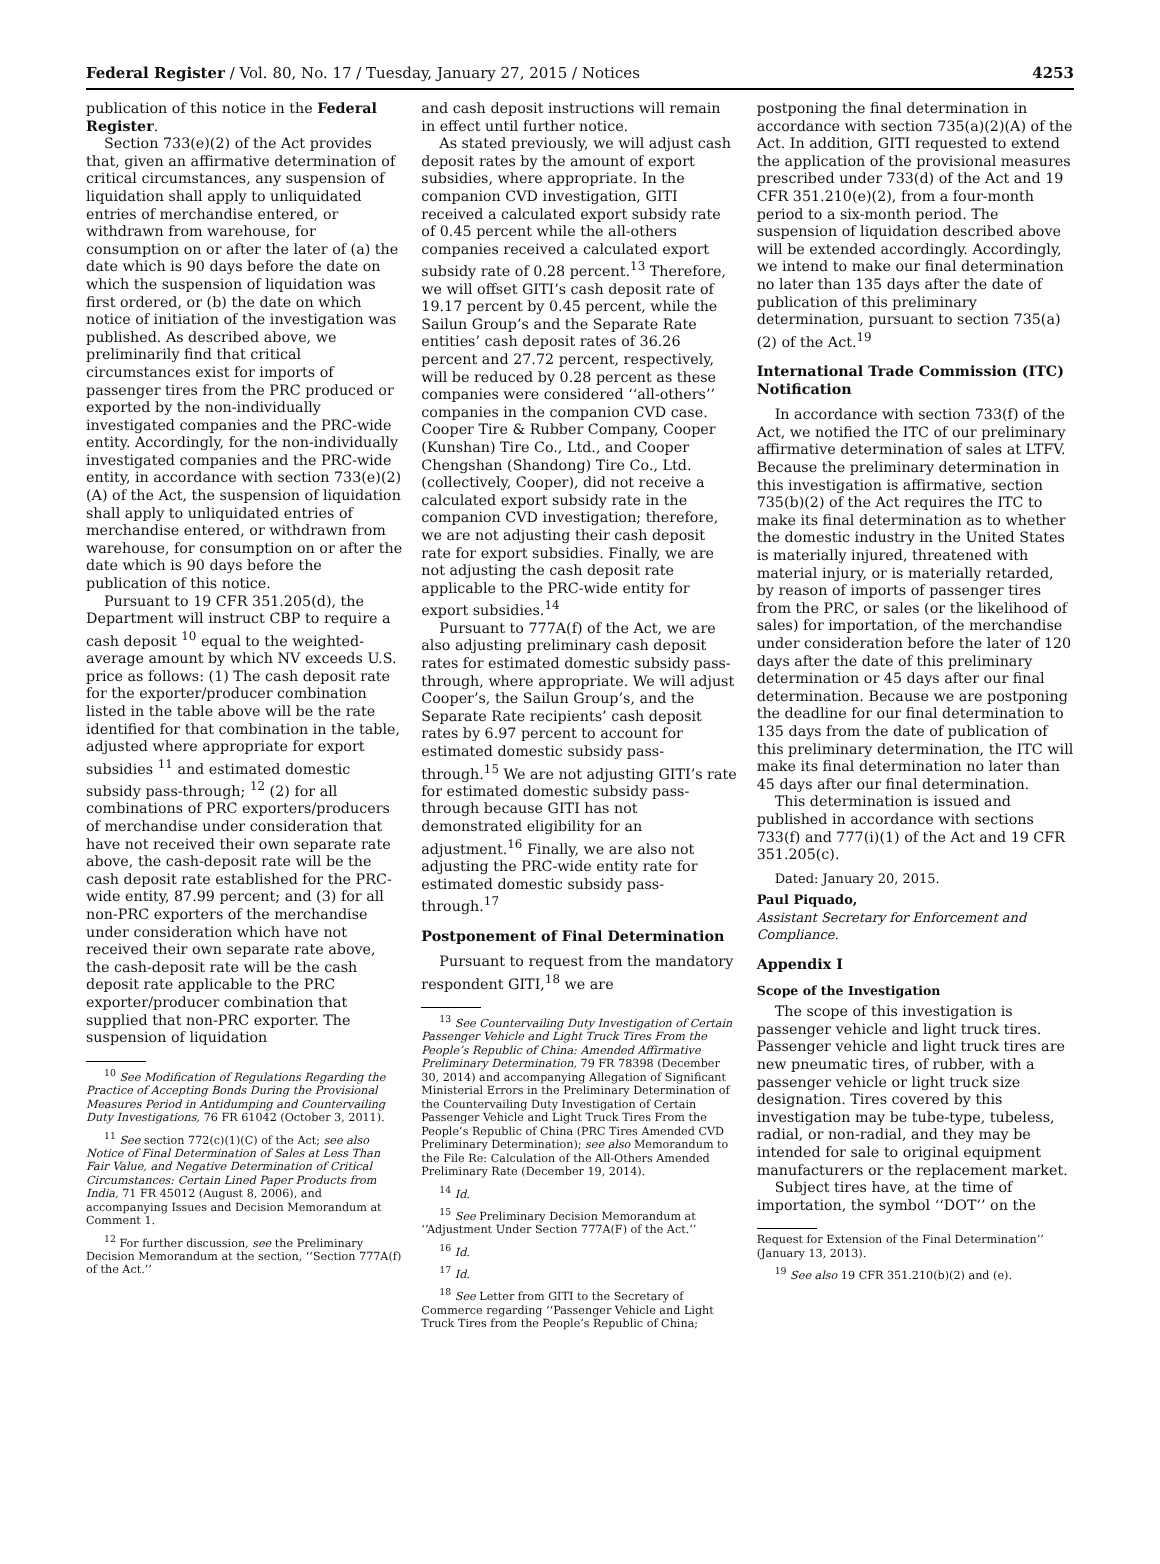Federal Register / Vol. 80, No. 17 / Tuesday, January 27, 2015 / Notices 4253
publication of this notice in the Federal Register.
Section 733(e)(2) of the Act provides that, given an affirmative determination of critical circumstances, any suspension of liquidation shall apply to unliquidated entries of merchandise entered, or withdrawn from warehouse, for consumption on or after the later of (a) the date which is 90 days before the date on which the suspension of liquidation was first ordered, or (b) the date on which notice of initiation of the investigation was published. As described above, we preliminarily find that critical circumstances exist for imports of passenger tires from the PRC produced or exported by the non-individually investigated companies and the PRC-wide entity. Accordingly, for the non-individually investigated companies and the PRC-wide entity, in accordance with section 733(e)(2)(A) of the Act, the suspension of liquidation shall apply to unliquidated entries of merchandise entered, or withdrawn from warehouse, for consumption on or after the date which is 90 days before the publication of this notice.
Pursuant to 19 CFR 351.205(d), the Department will instruct CBP to require a cash deposit <sup>10</sup> equal to the weighted-average amount by which NV exceeds U.S. price as follows: (1) The cash deposit rate for the exporter/producer combination listed in the table above will be the rate identified for that combination in the table, adjusted where appropriate for export subsidies <sup>11</sup> and estimated domestic subsidy pass-through; <sup>12</sup> (2) for all combinations of PRC exporters/producers of merchandise under consideration that have not received their own separate rate above, the cash-deposit rate will be the cash deposit rate established for the PRC-wide entity, 87.99 percent; and (3) for all non-PRC exporters of the merchandise under consideration which have not received their own separate rate above, the cash-deposit rate will be the cash deposit rate applicable to the PRC exporter/producer combination that supplied that non-PRC exporter. The suspension of liquidation
<sup>10</sup> See Modification of Regulations Regarding the Practice of Accepting Bonds During the Provisional Measures Period in Antidumping and Countervailing Duty Investigations, 76 FR 61042 (October 3, 2011).
<sup>11</sup> See section 772(c)(1)(C) of the Act; see also Notice of Final Determination of Sales at Less Than Fair Value, and Negative Determination of Critical Circumstances: Certain Lined Paper Products from India, 71 FR 45012 (August 8, 2006), and accompanying Issues and Decision Memorandum at Comment 1.
<sup>12</sup> For further discussion, see the Preliminary Decision Memorandum at the section, ‘‘Section 777A(f) of the Act.’’
and cash deposit instructions will remain in effect until further notice.
As stated previously, we will adjust cash deposit rates by the amount of export subsidies, where appropriate. In the companion CVD investigation, GITI received a calculated export subsidy rate of 0.45 percent while the all-others companies received a calculated export subsidy rate of 0.28 percent.<sup>13</sup> Therefore, we will offset GITI’s cash deposit rate of 19.17 percent by 0.45 percent, while the Sailun Group’s and the Separate Rate entities’ cash deposit rates of 36.26 percent and 27.72 percent, respectively, will be reduced by 0.28 percent as these companies were considered ‘‘all-others’’ companies in the companion CVD case. Cooper Tire & Rubber Company, Cooper (Kunshan) Tire Co., Ltd., and Cooper Chengshan (Shandong) Tire Co., Ltd. (collectively, Cooper), did not receive a calculated export subsidy rate in the companion CVD investigation; therefore, we are not adjusting their cash deposit rate for export subsidies. Finally, we are not adjusting the cash deposit rate applicable to the PRC-wide entity for export subsidies.<sup>14</sup>
Pursuant to 777A(f) of the Act, we are also adjusting preliminary cash deposit rates for estimated domestic subsidy pass-through, where appropriate. We will adjust Cooper’s, the Sailun Group’s, and the Separate Rate recipients’ cash deposit rates by 6.97 percent to account for estimated domestic subsidy pass-through.<sup>15</sup> We are not adjusting GITI’s rate for estimated domestic subsidy pass-through because GITI has not demonstrated eligibility for an adjustment.<sup>16</sup> Finally, we are also not adjusting the PRC-wide entity rate for estimated domestic subsidy pass-through.<sup>17</sup>
Postponement of Final Determination
Pursuant to request from the mandatory respondent GITI,<sup>18</sup> we are
<sup>13</sup> See Countervailing Duty Investigation of Certain Passenger Vehicle and Light Truck Tires From the People’s Republic of China: Amended Affirmative Preliminary Determination, 79 FR 78398 (December 30, 2014) and accompanying Allegation of Significant Ministerial Errors in the Preliminary Determination of the Countervailing Duty Investigation of Certain Passenger Vehicle and Light Truck Tires From the People’s Republic of China (PRC Tires Amended CVD Preliminary Determination); see also Memorandum to the File Re: Calculation of the All-Others Amended Preliminary Rate (December 19, 2014).
<sup>14</sup> Id.
<sup>15</sup> See Preliminary Decision Memorandum at ‘‘Adjustment Under Section 777A(F) of the Act.’’
<sup>16</sup> Id.
<sup>17</sup> Id.
<sup>18</sup> See Letter from GITI to the Secretary of Commerce regarding ‘‘Passenger Vehicle and Light Truck Tires from the People’s Republic of China;
postponing the final determination in accordance with section 735(a)(2)(A) of the Act. In addition, GITI requested to extend the application of the provisional measures prescribed under 733(d) of the Act and 19 CFR 351.210(e)(2), from a four-month period to a six-month period. The suspension of liquidation described above will be extended accordingly. Accordingly, we intend to make our final determination no later than 135 days after the date of publication of this preliminary determination, pursuant to section 735(a)(2) of the Act.<sup>19</sup>
International Trade Commission (ITC) Notification
In accordance with section 733(f) of the Act, we notified the ITC of our preliminary affirmative determination of sales at LTFV. Because the preliminary determination in this investigation is affirmative, section 735(b)(2) of the Act requires the ITC to make its final determination as to whether the domestic industry in the United States is materially injured, threatened with material injury, or is materially retarded, by reason of imports of passenger tires from the PRC, or sales (or the likelihood of sales) for importation, of the merchandise under consideration before the later of 120 days after the date of this preliminary determination or 45 days after our final determination. Because we are postponing the deadline for our final determination to 135 days from the date of publication of this preliminary determination, the ITC will make its final determination no later than 45 days after our final determination.
This determination is issued and published in accordance with sections 733(f) and 777(i)(1) of the Act and 19 CFR 351.205(c).
Dated: January 20, 2015.
Paul Piquado,
Assistant Secretary for Enforcement and Compliance.
Appendix I
Scope of the Investigation
The scope of this investigation is passenger vehicle and light truck tires. Passenger vehicle and light truck tires are new pneumatic tires, of rubber, with a passenger vehicle or light truck size designation. Tires covered by this investigation may be tube-type, tubeless, radial, or non-radial, and they may be intended for sale to original equipment manufacturers or the replacement market.
Subject tires have, at the time of importation, the symbol ‘‘DOT’’ on the
Request for Extension of the Final Determination’’ (January 13, 2013).
<sup>19</sup> See also 19 CFR 351.210(b)(2) and (e).